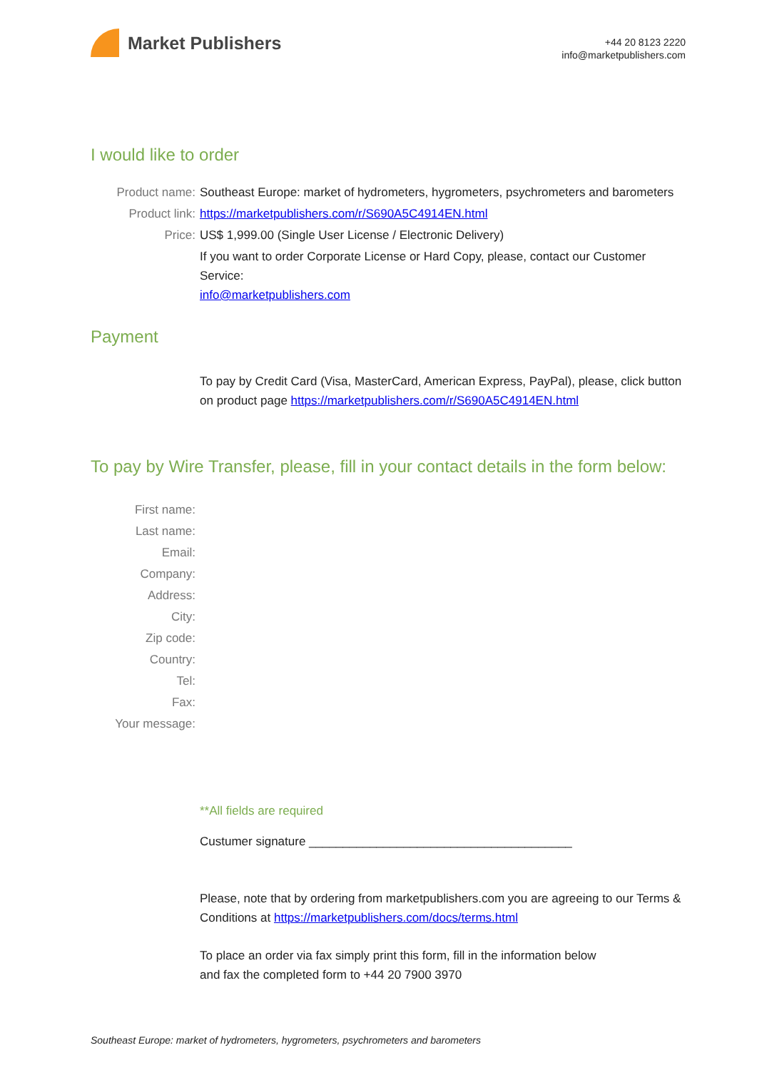Market Publishers
+44 20 8123 2220
info@marketpublishers.com
I would like to order
Product name: Southeast Europe: market of hydrometers, hygrometers, psychrometers and barometers
Product link: https://marketpublishers.com/r/S690A5C4914EN.html
Price: US$ 1,999.00 (Single User License / Electronic Delivery)
If you want to order Corporate License or Hard Copy, please, contact our Customer Service:
info@marketpublishers.com
Payment
To pay by Credit Card (Visa, MasterCard, American Express, PayPal), please, click button on product page https://marketpublishers.com/r/S690A5C4914EN.html
To pay by Wire Transfer, please, fill in your contact details in the form below:
First name:
Last name:
Email:
Company:
Address:
City:
Zip code:
Country:
Tel:
Fax:
Your message:
**All fields are required
Custumer signature _______________________________________
Please, note that by ordering from marketpublishers.com you are agreeing to our Terms & Conditions at https://marketpublishers.com/docs/terms.html
To place an order via fax simply print this form, fill in the information below
and fax the completed form to +44 20 7900 3970
Southeast Europe: market of hydrometers, hygrometers, psychrometers and barometers